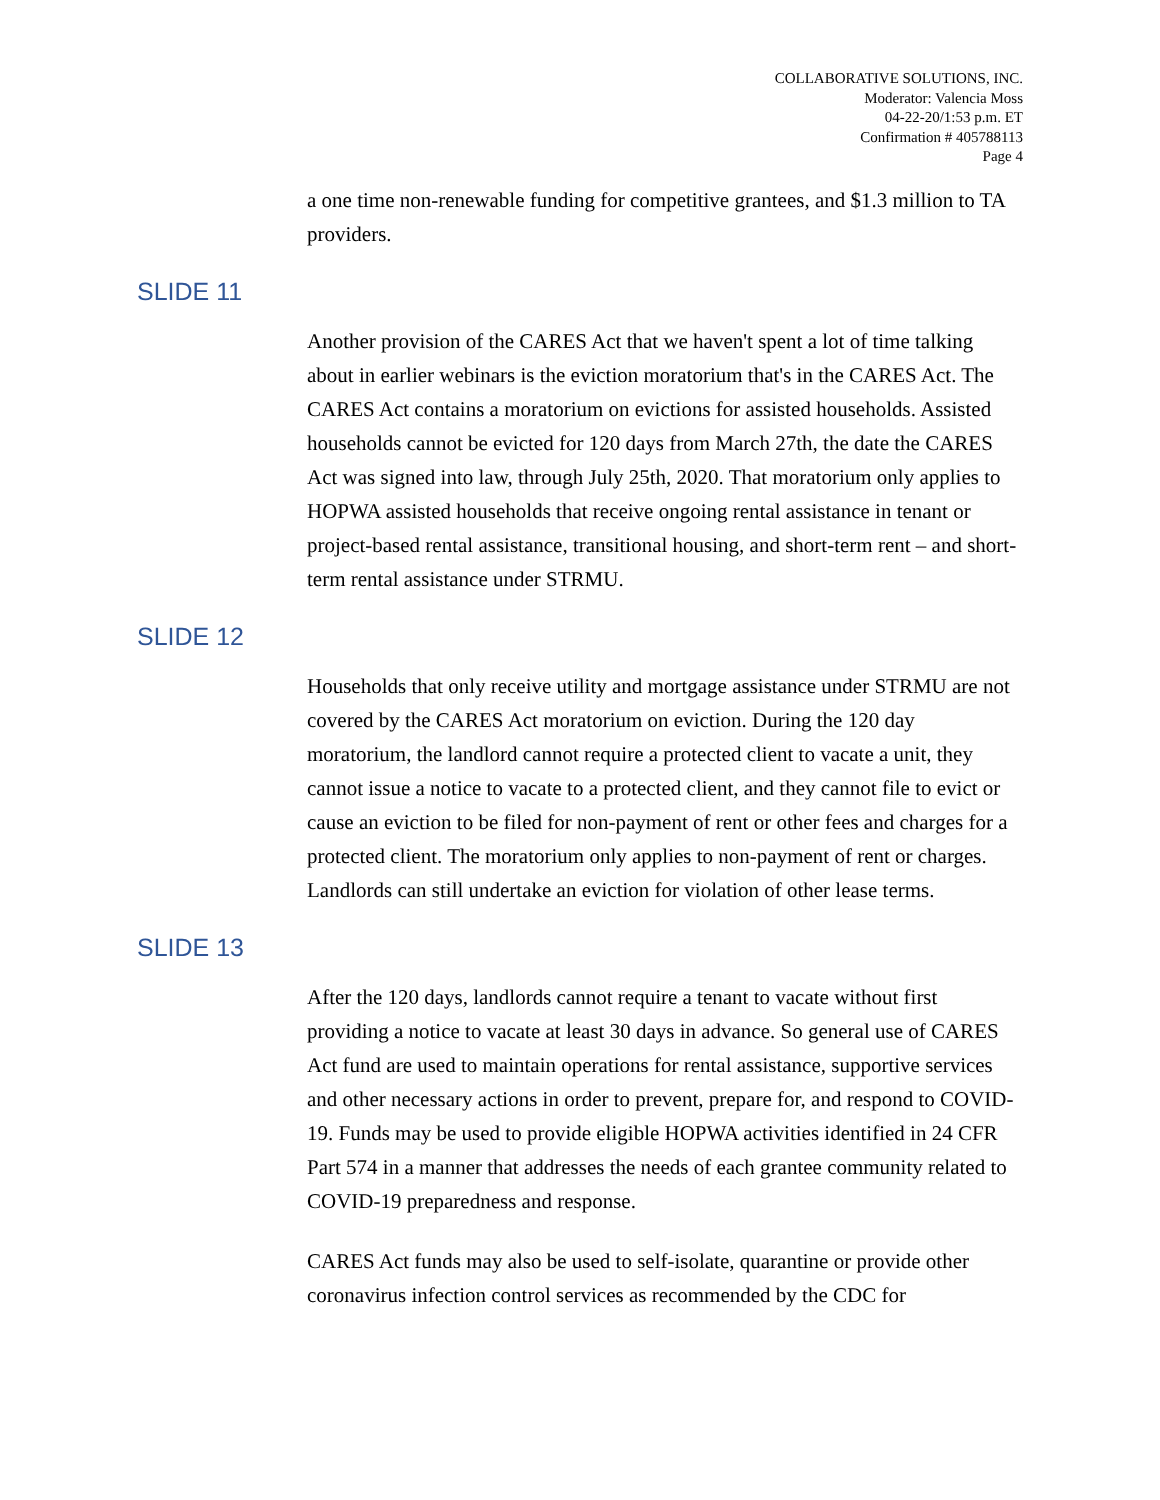COLLABORATIVE SOLUTIONS, INC.
Moderator: Valencia Moss
04-22-20/1:53 p.m. ET
Confirmation # 405788113
Page 4
a one time non-renewable funding for competitive grantees, and $1.3 million to TA providers.
SLIDE 11
Another provision of the CARES Act that we haven't spent a lot of time talking about in earlier webinars is the eviction moratorium that's in the CARES Act. The CARES Act contains a moratorium on evictions for assisted households. Assisted households cannot be evicted for 120 days from March 27th, the date the CARES Act was signed into law, through July 25th, 2020. That moratorium only applies to HOPWA assisted households that receive ongoing rental assistance in tenant or project-based rental assistance, transitional housing, and short-term rent – and short-term rental assistance under STRMU.
SLIDE 12
Households that only receive utility and mortgage assistance under STRMU are not covered by the CARES Act moratorium on eviction. During the 120 day moratorium, the landlord cannot require a protected client to vacate a unit, they cannot issue a notice to vacate to a protected client, and they cannot file to evict or cause an eviction to be filed for non-payment of rent or other fees and charges for a protected client. The moratorium only applies to non-payment of rent or charges. Landlords can still undertake an eviction for violation of other lease terms.
SLIDE 13
After the 120 days, landlords cannot require a tenant to vacate without first providing a notice to vacate at least 30 days in advance. So general use of CARES Act fund are used to maintain operations for rental assistance, supportive services and other necessary actions in order to prevent, prepare for, and respond to COVID-19. Funds may be used to provide eligible HOPWA activities identified in 24 CFR Part 574 in a manner that addresses the needs of each grantee community related to COVID-19 preparedness and response.
CARES Act funds may also be used to self-isolate, quarantine or provide other coronavirus infection control services as recommended by the CDC for